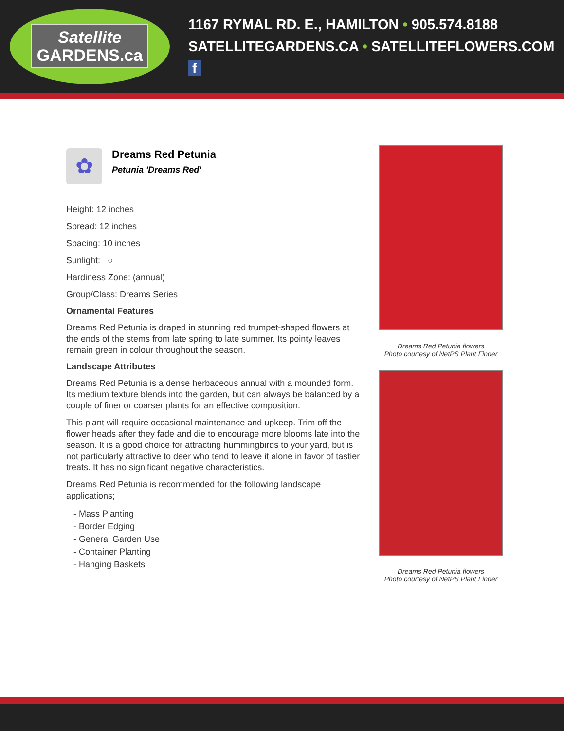Satellite
GARDENS.ca
1167 RYMAL RD. E., HAMILTON • 905.574.8188
SATELLITEGARDENS.CA • SATELLITEFLOWERS.COM f
✿
Dreams Red Petunia
Petunia 'Dreams Red'
Height: 12 inches
Spread: 12 inches
Spacing: 10 inches
Sunlight: ○
Hardiness Zone: (annual)
Group/Class: Dreams Series
Ornamental Features
Dreams Red Petunia is draped in stunning red trumpet-shaped flowers at the ends of the stems from late spring to late summer. Its pointy leaves remain green in colour throughout the season.
Landscape Attributes
Dreams Red Petunia is a dense herbaceous annual with a mounded form. Its medium texture blends into the garden, but can always be balanced by a couple of finer or coarser plants for an effective composition.
This plant will require occasional maintenance and upkeep. Trim off the flower heads after they fade and die to encourage more blooms late into the season. It is a good choice for attracting hummingbirds to your yard, but is not particularly attractive to deer who tend to leave it alone in favor of tastier treats. It has no significant negative characteristics.
Dreams Red Petunia is recommended for the following landscape applications;
- Mass Planting
- Border Edging
- General Garden Use
- Container Planting
- Hanging Baskets
Dreams Red Petunia flowers
Photo courtesy of NetPS Plant Finder
Dreams Red Petunia flowers
Photo courtesy of NetPS Plant Finder